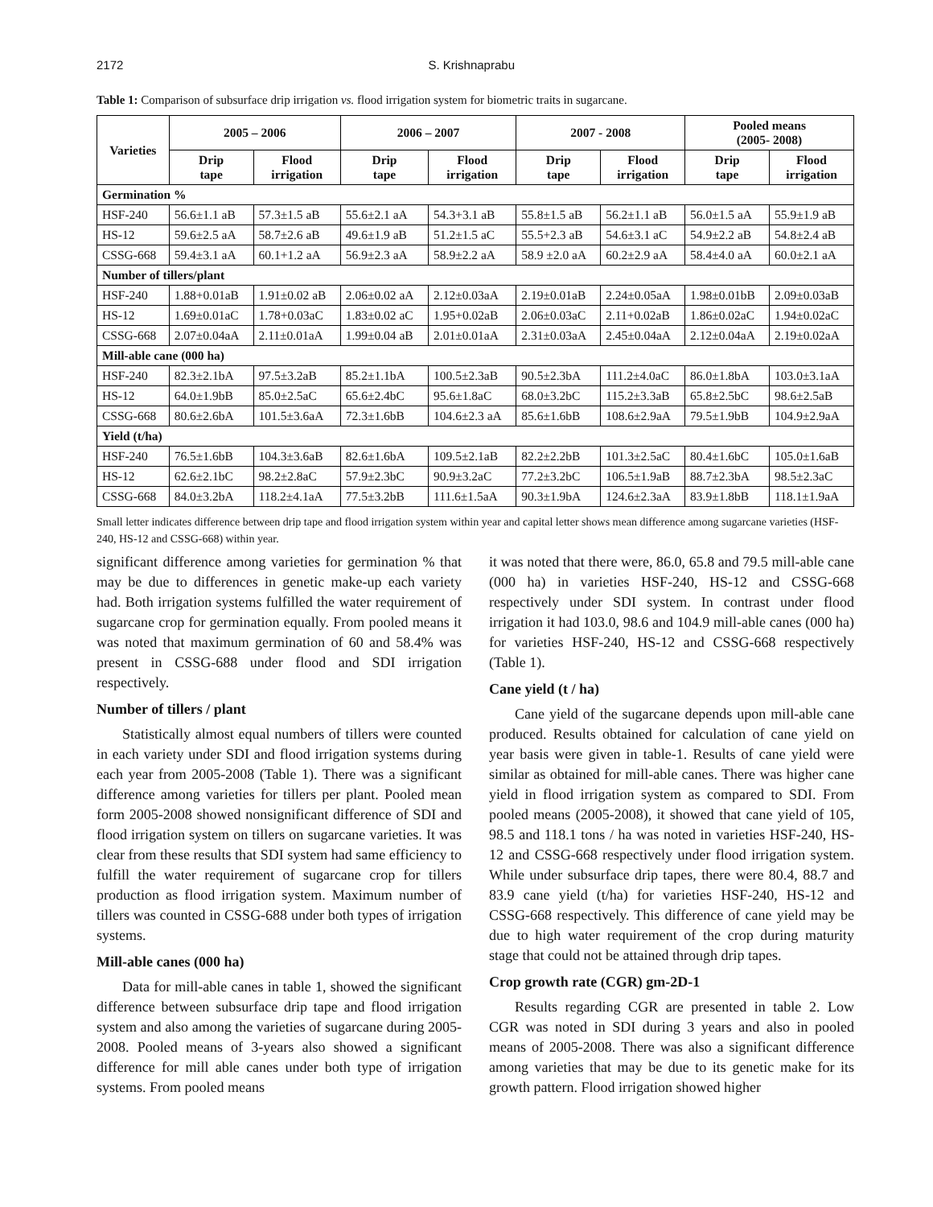2172 S. Krishnaprabu
Table 1: Comparison of subsurface drip irrigation vs. flood irrigation system for biometric traits in sugarcane.
| Varieties | 2005 – 2006 | | 2006 – 2007 | | 2007 - 2008 | | Pooled means (2005- 2008) | |
| --- | --- | --- | --- | --- | --- | --- | --- | --- |
| | Drip tape | Flood irrigation | Drip tape | Flood irrigation | Drip tape | Flood irrigation | Drip tape | Flood irrigation |
| Germination % | | | | | | | | |
| HSF-240 | 56.6±1.1 aB | 57.3±1.5 aB | 55.6±2.1 aA | 54.3+3.1 aB | 55.8±1.5 aB | 56.2±1.1 aB | 56.0±1.5 aA | 55.9±1.9 aB |
| HS-12 | 59.6±2.5 aA | 58.7±2.6 aB | 49.6±1.9 aB | 51.2±1.5 aC | 55.5+2.3 aB | 54.6±3.1 aC | 54.9±2.2 aB | 54.8±2.4 aB |
| CSSG-668 | 59.4±3.1 aA | 60.1+1.2 aA | 56.9±2.3 aA | 58.9±2.2 aA | 58.9 ±2.0 aA | 60.2±2.9 aA | 58.4±4.0 aA | 60.0±2.1 aA |
| Number of tillers/plant | | | | | | | | |
| HSF-240 | 1.88+0.01aB | 1.91±0.02 aB | 2.06±0.02 aA | 2.12±0.03aA | 2.19±0.01aB | 2.24±0.05aA | 1.98±0.01bB | 2.09±0.03aB |
| HS-12 | 1.69±0.01aC | 1.78+0.03aC | 1.83±0.02 aC | 1.95+0.02aB | 2.06±0.03aC | 2.11+0.02aB | 1.86±0.02aC | 1.94±0.02aC |
| CSSG-668 | 2.07±0.04aA | 2.11±0.01aA | 1.99±0.04 aB | 2.01±0.01aA | 2.31±0.03aA | 2.45±0.04aA | 2.12±0.04aA | 2.19±0.02aA |
| Mill-able cane (000 ha) | | | | | | | | |
| HSF-240 | 82.3±2.1bA | 97.5±3.2aB | 85.2±1.1bA | 100.5±2.3aB | 90.5±2.3bA | 111.2±4.0aC | 86.0±1.8bA | 103.0±3.1aA |
| HS-12 | 64.0±1.9bB | 85.0±2.5aC | 65.6±2.4bC | 95.6±1.8aC | 68.0±3.2bC | 115.2±3.3aB | 65.8±2.5bC | 98.6±2.5aB |
| CSSG-668 | 80.6±2.6bA | 101.5±3.6aA | 72.3±1.6bB | 104.6±2.3 aA | 85.6±1.6bB | 108.6±2.9aA | 79.5±1.9bB | 104.9±2.9aA |
| Yield (t/ha) | | | | | | | | |
| HSF-240 | 76.5±1.6bB | 104.3±3.6aB | 82.6±1.6bA | 109.5±2.1aB | 82.2±2.2bB | 101.3±2.5aC | 80.4±1.6bC | 105.0±1.6aB |
| HS-12 | 62.6±2.1bC | 98.2±2.8aC | 57.9±2.3bC | 90.9±3.2aC | 77.2±3.2bC | 106.5±1.9aB | 88.7±2.3bA | 98.5±2.3aC |
| CSSG-668 | 84.0±3.2bA | 118.2±4.1aA | 77.5±3.2bB | 111.6±1.5aA | 90.3±1.9bA | 124.6±2.3aA | 83.9±1.8bB | 118.1±1.9aA |
Small letter indicates difference between drip tape and flood irrigation system within year and capital letter shows mean difference among sugarcane varieties (HSF-240, HS-12 and CSSG-668) within year.
significant difference among varieties for germination % that may be due to differences in genetic make-up each variety had. Both irrigation systems fulfilled the water requirement of sugarcane crop for germination equally. From pooled means it was noted that maximum germination of 60 and 58.4% was present in CSSG-688 under flood and SDI irrigation respectively.
Number of tillers / plant
Statistically almost equal numbers of tillers were counted in each variety under SDI and flood irrigation systems during each year from 2005-2008 (Table 1). There was a significant difference among varieties for tillers per plant. Pooled mean form 2005-2008 showed nonsignificant difference of SDI and flood irrigation system on tillers on sugarcane varieties. It was clear from these results that SDI system had same efficiency to fulfill the water requirement of sugarcane crop for tillers production as flood irrigation system. Maximum number of tillers was counted in CSSG-688 under both types of irrigation systems.
Mill-able canes (000 ha)
Data for mill-able canes in table 1, showed the significant difference between subsurface drip tape and flood irrigation system and also among the varieties of sugarcane during 2005-2008. Pooled means of 3-years also showed a significant difference for mill able canes under both type of irrigation systems. From pooled means
it was noted that there were, 86.0, 65.8 and 79.5 mill-able cane (000 ha) in varieties HSF-240, HS-12 and CSSG-668 respectively under SDI system. In contrast under flood irrigation it had 103.0, 98.6 and 104.9 mill-able canes (000 ha) for varieties HSF-240, HS-12 and CSSG-668 respectively (Table 1).
Cane yield (t / ha)
Cane yield of the sugarcane depends upon mill-able cane produced. Results obtained for calculation of cane yield on year basis were given in table-1. Results of cane yield were similar as obtained for mill-able canes. There was higher cane yield in flood irrigation system as compared to SDI. From pooled means (2005-2008), it showed that cane yield of 105, 98.5 and 118.1 tons / ha was noted in varieties HSF-240, HS-12 and CSSG-668 respectively under flood irrigation system. While under subsurface drip tapes, there were 80.4, 88.7 and 83.9 cane yield (t/ha) for varieties HSF-240, HS-12 and CSSG-668 respectively. This difference of cane yield may be due to high water requirement of the crop during maturity stage that could not be attained through drip tapes.
Crop growth rate (CGR) gm-2D-1
Results regarding CGR are presented in table 2. Low CGR was noted in SDI during 3 years and also in pooled means of 2005-2008. There was also a significant difference among varieties that may be due to its genetic make for its growth pattern. Flood irrigation showed higher